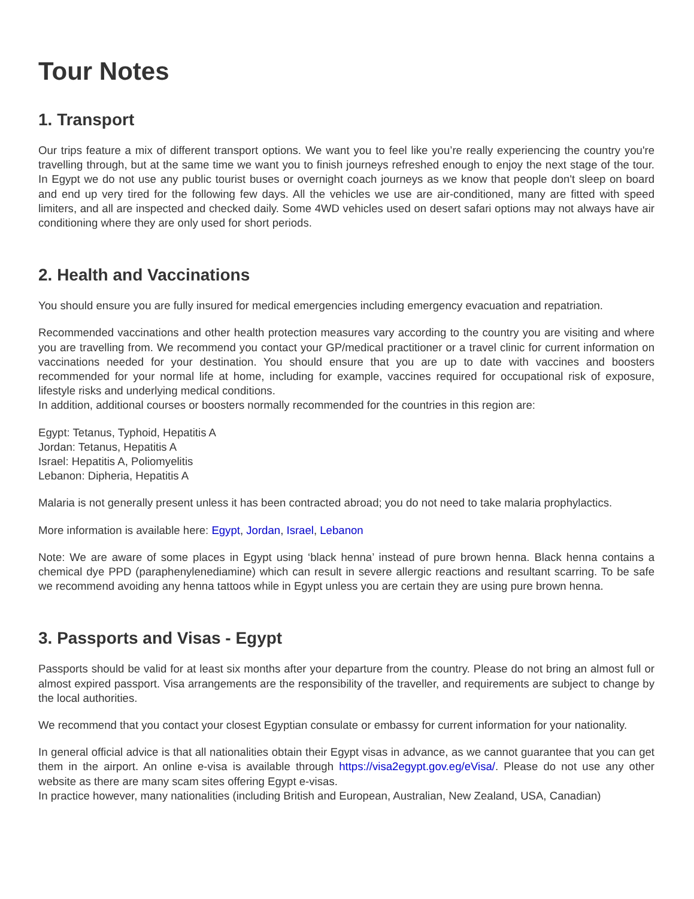Tour Notes
1. Transport
Our trips feature a mix of different transport options. We want you to feel like you’re really experiencing the country you're travelling through, but at the same time we want you to finish journeys refreshed enough to enjoy the next stage of the tour. In Egypt we do not use any public tourist buses or overnight coach journeys as we know that people don't sleep on board and end up very tired for the following few days. All the vehicles we use are air-conditioned, many are fitted with speed limiters, and all are inspected and checked daily. Some 4WD vehicles used on desert safari options may not always have air conditioning where they are only used for short periods.
2. Health and Vaccinations
You should ensure you are fully insured for medical emergencies including emergency evacuation and repatriation.
Recommended vaccinations and other health protection measures vary according to the country you are visiting and where you are travelling from. We recommend you contact your GP/medical practitioner or a travel clinic for current information on vaccinations needed for your destination. You should ensure that you are up to date with vaccines and boosters recommended for your normal life at home, including for example, vaccines required for occupational risk of exposure, lifestyle risks and underlying medical conditions.
In addition, additional courses or boosters normally recommended for the countries in this region are:
Egypt: Tetanus, Typhoid, Hepatitis A
Jordan: Tetanus, Hepatitis A
Israel: Hepatitis A, Poliomyelitis
Lebanon: Dipheria, Hepatitis A
Malaria is not generally present unless it has been contracted abroad; you do not need to take malaria prophylactics.
More information is available here: Egypt, Jordan, Israel, Lebanon
Note: We are aware of some places in Egypt using ‘black henna’ instead of pure brown henna. Black henna contains a chemical dye PPD (paraphenylenediamine) which can result in severe allergic reactions and resultant scarring. To be safe we recommend avoiding any henna tattoos while in Egypt unless you are certain they are using pure brown henna.
3. Passports and Visas - Egypt
Passports should be valid for at least six months after your departure from the country. Please do not bring an almost full or almost expired passport. Visa arrangements are the responsibility of the traveller, and requirements are subject to change by the local authorities.
We recommend that you contact your closest Egyptian consulate or embassy for current information for your nationality.
In general official advice is that all nationalities obtain their Egypt visas in advance, as we cannot guarantee that you can get them in the airport. An online e-visa is available through https://visa2egypt.gov.eg/eVisa/. Please do not use any other website as there are many scam sites offering Egypt e-visas.
In practice however, many nationalities (including British and European, Australian, New Zealand, USA, Canadian)